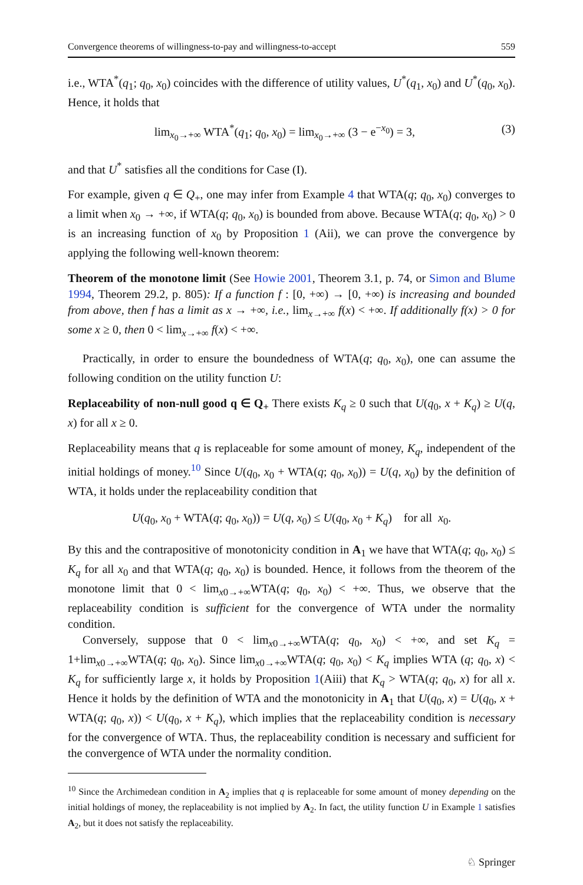Convergence theorems of willingness-to-pay and willingness-to-accept 559
i.e., WTA<sup>*</sup>(q<sub>1</sub>; q<sub>0</sub>, x<sub>0</sub>) coincides with the difference of utility values, U<sup>*</sup>(q<sub>1</sub>, x<sub>0</sub>) and U<sup>*</sup>(q<sub>0</sub>, x<sub>0</sub>). Hence, it holds that
lim<sub>x<sub>0</sub>→+∞</sub> WTA<sup>*</sup>(q<sub>1</sub>; q<sub>0</sub>, x<sub>0</sub>) = lim<sub>x<sub>0</sub>→+∞</sub> (3 − e<sup>−x<sub>0</sub></sup>) = 3, (3)
and that U<sup>*</sup> satisfies all the conditions for Case (I).
For example, given q ∈ Q<sub>+</sub>, one may infer from Example 4 that WTA(q; q<sub>0</sub>, x<sub>0</sub>) converges to a limit when x<sub>0</sub> → +∞, if WTA(q; q<sub>0</sub>, x<sub>0</sub>) is bounded from above. Because WTA(q; q<sub>0</sub>, x<sub>0</sub>) > 0 is an increasing function of x<sub>0</sub> by Proposition 1 (Aii), we can prove the convergence by applying the following well-known theorem:
Theorem of the monotone limit (See Howie 2001, Theorem 3.1, p. 74, or Simon and Blume 1994, Theorem 29.2, p. 805): If a function f : [0, +∞) → [0, +∞) is increasing and bounded from above, then f has a limit as x → +∞, i.e., lim<sub>x→+∞</sub> f(x) < +∞. If additionally f(x) > 0 for some x ≥ 0, then 0 < lim<sub>x→+∞</sub> f(x) < +∞.
Practically, in order to ensure the boundedness of WTA(q; q<sub>0</sub>, x<sub>0</sub>), one can assume the following condition on the utility function U:
Replaceability of non-null good q ∈ Q<sub>+</sub> There exists K<sub>q</sub> ≥ 0 such that U(q<sub>0</sub>, x + K<sub>q</sub>) ≥ U(q, x) for all x ≥ 0.
Replaceability means that q is replaceable for some amount of money, K<sub>q</sub>, independent of the initial holdings of money.<sup>10</sup> Since U(q<sub>0</sub>, x<sub>0</sub> + WTA(q; q<sub>0</sub>, x<sub>0</sub>)) = U(q, x<sub>0</sub>) by the definition of WTA, it holds under the replaceability condition that
U(q<sub>0</sub>, x<sub>0</sub> + WTA(q; q<sub>0</sub>, x<sub>0</sub>)) = U(q, x<sub>0</sub>) ≤ U(q<sub>0</sub>, x<sub>0</sub> + K<sub>q</sub>) for all x<sub>0</sub>.
By this and the contrapositive of monotonicity condition in A<sub>1</sub> we have that WTA(q; q<sub>0</sub>, x<sub>0</sub>) ≤ K<sub>q</sub> for all x<sub>0</sub> and that WTA(q; q<sub>0</sub>, x<sub>0</sub>) is bounded. Hence, it follows from the theorem of the monotone limit that 0 < lim<sub>x0→+∞</sub>WTA(q; q<sub>0</sub>, x<sub>0</sub>) < +∞. Thus, we observe that the replaceability condition is sufficient for the convergence of WTA under the normality condition.
Conversely, suppose that 0 < lim<sub>x0→+∞</sub>WTA(q; q<sub>0</sub>, x<sub>0</sub>) < +∞, and set K<sub>q</sub> = 1+lim<sub>x0→+∞</sub>WTA(q; q<sub>0</sub>, x<sub>0</sub>). Since lim<sub>x0→+∞</sub>WTA(q; q<sub>0</sub>, x<sub>0</sub>) < K<sub>q</sub> implies WTA (q; q<sub>0</sub>, x) < K<sub>q</sub> for sufficiently large x, it holds by Proposition 1(Aiii) that K<sub>q</sub> > WTA(q; q<sub>0</sub>, x) for all x. Hence it holds by the definition of WTA and the monotonicity in A<sub>1</sub> that U(q<sub>0</sub>, x) = U(q<sub>0</sub>, x + WTA(q; q<sub>0</sub>, x)) < U(q<sub>0</sub>, x + K<sub>q</sub>), which implies that the replaceability condition is necessary for the convergence of WTA. Thus, the replaceability condition is necessary and sufficient for the convergence of WTA under the normality condition.
<sup>10</sup> Since the Archimedean condition in A<sub>2</sub> implies that q is replaceable for some amount of money depending on the initial holdings of money, the replaceability is not implied by A<sub>2</sub>. In fact, the utility function U in Example 1 satisfies A<sub>2</sub>, but it does not satisfy the replaceability.
♘ Springer